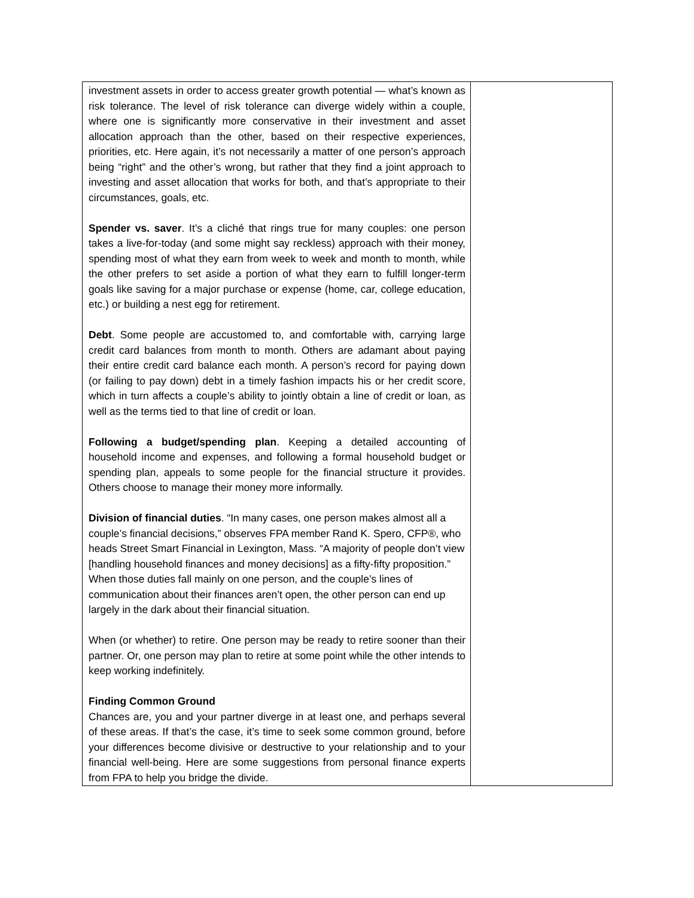| investment assets in order to access greater growth potential — what’s known as risk tolerance. The level of risk tolerance can diverge widely within a couple, where one is significantly more conservative in their investment and asset allocation approach than the other, based on their respective experiences, priorities, etc. Here again, it’s not necessarily a matter of one person’s approach being “right” and the other’s wrong, but rather that they find a joint approach to investing and asset allocation that works for both, and that’s appropriate to their circumstances, goals, etc. Spender vs. saver . It’s a cliché that rings true for many couples: one person takes a live-for-today (and some might say reckless) approach with their money, spending most of what they earn from week to week and month to month, while the other prefers to set aside a portion of what they earn to fulfill longer-term goals like saving for a major purchase or expense (home, car, college education, etc.) or building a nest egg for retirement. Debt . Some people are accustomed to, and comfortable with, carrying large credit card balances from month to month. Others are adamant about paying their entire credit card balance each month. A person’s record for paying down (or failing to pay down) debt in a timely fashion impacts his or her credit score, which in turn affects a couple’s ability to jointly obtain a line of credit or loan, as well as the terms tied to that line of credit or loan. Following a budget/spending plan . Keeping a detailed accounting of household income and expenses, and following a formal household budget or spending plan, appeals to some people for the financial structure it provides. Others choose to manage their money more informally. Division of financial duties . “In many cases, one person makes almost all a couple’s financial decisions,” observes FPA member Rand K. Spero, CFP®, who heads Street Smart Financial in Lexington, Mass. “A majority of people don’t view [handling household finances and money decisions] as a fifty-fifty proposition.” When those duties fall mainly on one person, and the couple’s lines of communication about their finances aren’t open, the other person can end up largely in the dark about their financial situation. When (or whether) to retire. One person may be ready to retire sooner than their partner. Or, one person may plan to retire at some point while the other intends to keep working indefinitely. Finding Common Ground Chances are, you and your partner diverge in at least one, and perhaps several of these areas. If that’s the case, it’s time to seek some common ground, before your differences become divisive or destructive to your relationship and to your financial well-being. Here are some suggestions from personal finance experts from FPA to help you bridge the divide. | |